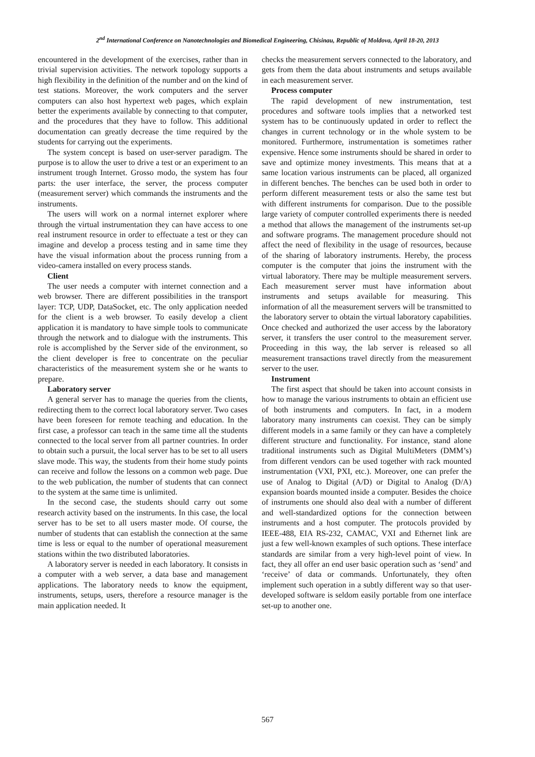2<sup>nd</sup> International Conference on Nanotechnologies and Biomedical Engineering, Chisinau, Republic of Moldova, April 18-20, 2013
encountered in the development of the exercises, rather than in trivial supervision activities. The network topology supports a high flexibility in the definition of the number and on the kind of test stations. Moreover, the work computers and the server computers can also host hypertext web pages, which explain better the experiments available by connecting to that computer, and the procedures that they have to follow. This additional documentation can greatly decrease the time required by the students for carrying out the experiments.
The system concept is based on user-server paradigm. The purpose is to allow the user to drive a test or an experiment to an instrument trough Internet. Grosso modo, the system has four parts: the user interface, the server, the process computer (measurement server) which commands the instruments and the instruments.
The users will work on a normal internet explorer where through the virtual instrumentation they can have access to one real instrument resource in order to effectuate a test or they can imagine and develop a process testing and in same time they have the visual information about the process running from a video-camera installed on every process stands.
Client
The user needs a computer with internet connection and a web browser. There are different possibilities in the transport layer: TCP, UDP, DataSocket, etc. The only application needed for the client is a web browser. To easily develop a client application it is mandatory to have simple tools to communicate through the network and to dialogue with the instruments. This role is accomplished by the Server side of the environment, so the client developer is free to concentrate on the peculiar characteristics of the measurement system she or he wants to prepare.
Laboratory server
A general server has to manage the queries from the clients, redirecting them to the correct local laboratory server. Two cases have been foreseen for remote teaching and education. In the first case, a professor can teach in the same time all the students connected to the local server from all partner countries. In order to obtain such a pursuit, the local server has to be set to all users slave mode. This way, the students from their home study points can receive and follow the lessons on a common web page. Due to the web publication, the number of students that can connect to the system at the same time is unlimited.
In the second case, the students should carry out some research activity based on the instruments. In this case, the local server has to be set to all users master mode. Of course, the number of students that can establish the connection at the same time is less or equal to the number of operational measurement stations within the two distributed laboratories.
A laboratory server is needed in each laboratory. It consists in a computer with a web server, a data base and management applications. The laboratory needs to know the equipment, instruments, setups, users, therefore a resource manager is the main application needed. It
checks the measurement servers connected to the laboratory, and gets from them the data about instruments and setups available in each measurement server.
Process computer
The rapid development of new instrumentation, test procedures and software tools implies that a networked test system has to be continuously updated in order to reflect the changes in current technology or in the whole system to be monitored. Furthermore, instrumentation is sometimes rather expensive. Hence some instruments should be shared in order to save and optimize money investments. This means that at a same location various instruments can be placed, all organized in different benches. The benches can be used both in order to perform different measurement tests or also the same test but with different instruments for comparison. Due to the possible large variety of computer controlled experiments there is needed a method that allows the management of the instruments set-up and software programs. The management procedure should not affect the need of flexibility in the usage of resources, because of the sharing of laboratory instruments. Hereby, the process computer is the computer that joins the instrument with the virtual laboratory. There may be multiple measurement servers. Each measurement server must have information about instruments and setups available for measuring. This information of all the measurement servers will be transmitted to the laboratory server to obtain the virtual laboratory capabilities. Once checked and authorized the user access by the laboratory server, it transfers the user control to the measurement server. Proceeding in this way, the lab server is released so all measurement transactions travel directly from the measurement server to the user.
Instrument
The first aspect that should be taken into account consists in how to manage the various instruments to obtain an efficient use of both instruments and computers. In fact, in a modern laboratory many instruments can coexist. They can be simply different models in a same family or they can have a completely different structure and functionality. For instance, stand alone traditional instruments such as Digital MultiMeters (DMM’s) from different vendors can be used together with rack mounted instrumentation (VXI, PXI, etc.). Moreover, one can prefer the use of Analog to Digital (A/D) or Digital to Analog (D/A) expansion boards mounted inside a computer. Besides the choice of instruments one should also deal with a number of different and well-standardized options for the connection between instruments and a host computer. The protocols provided by IEEE-488, EIA RS-232, CAMAC, VXI and Ethernet link are just a few well-known examples of such options. These interface standards are similar from a very high-level point of view. In fact, they all offer an end user basic operation such as ‘send’ and ‘receive’ of data or commands. Unfortunately, they often implement such operation in a subtly different way so that user-developed software is seldom easily portable from one interface set-up to another one.
567